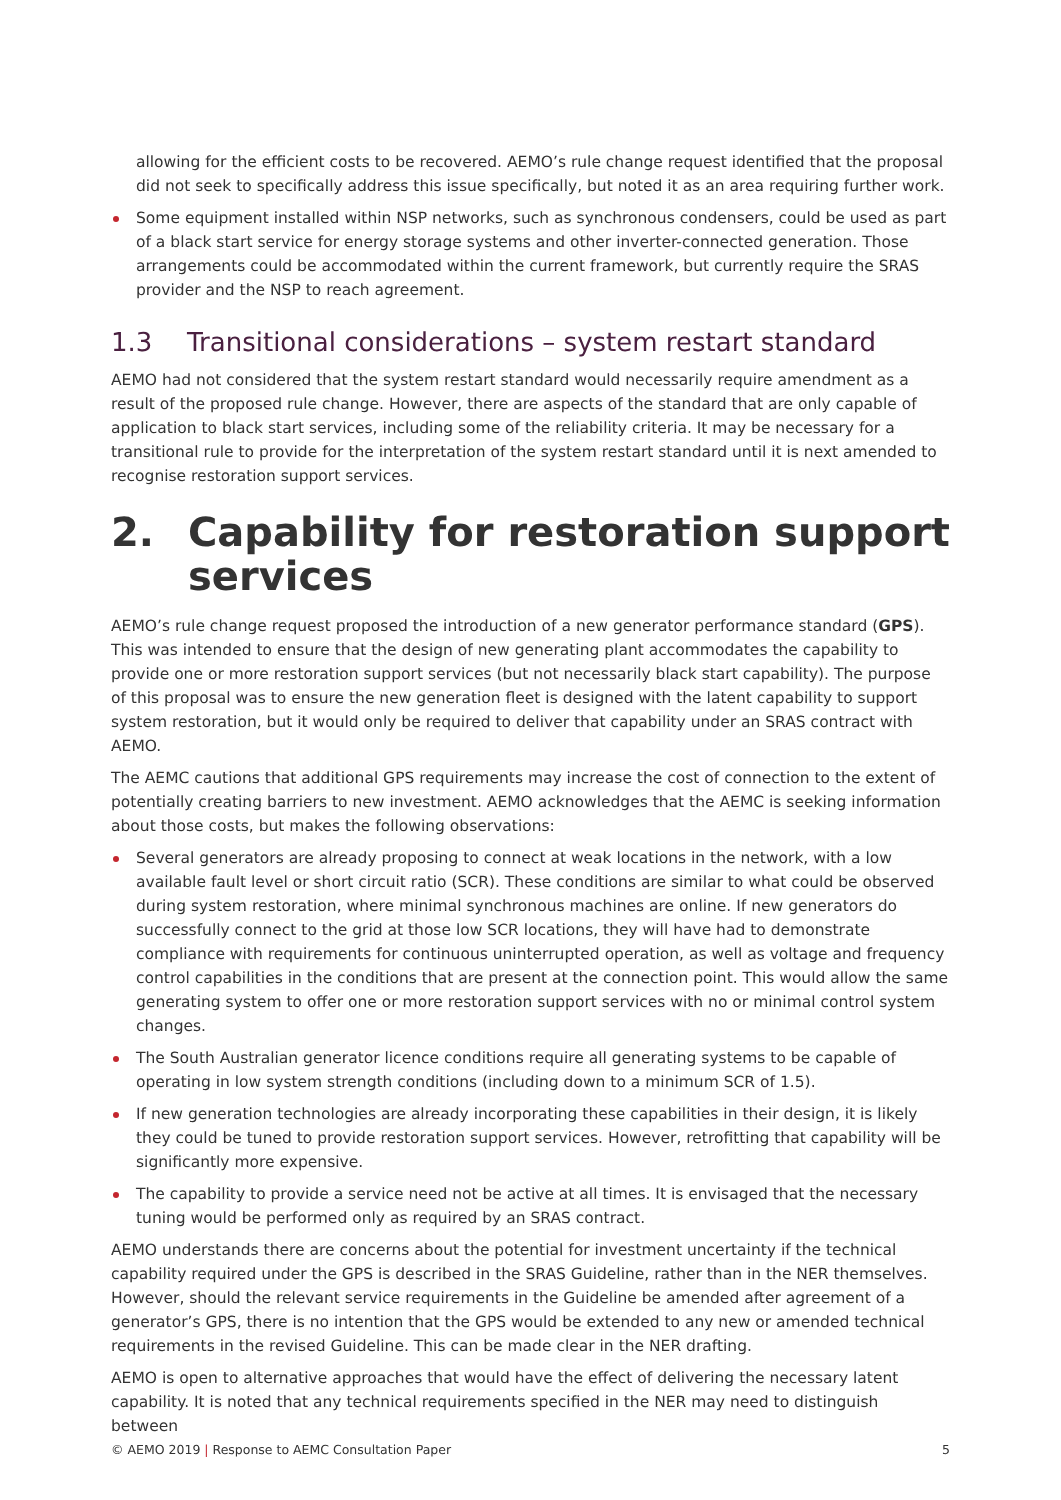allowing for the efficient costs to be recovered. AEMO’s rule change request identified that the proposal did not seek to specifically address this issue specifically, but noted it as an area requiring further work.
Some equipment installed within NSP networks, such as synchronous condensers, could be used as part of a black start service for energy storage systems and other inverter-connected generation. Those arrangements could be accommodated within the current framework, but currently require the SRAS provider and the NSP to reach agreement.
1.3 Transitional considerations – system restart standard
AEMO had not considered that the system restart standard would necessarily require amendment as a result of the proposed rule change. However, there are aspects of the standard that are only capable of application to black start services, including some of the reliability criteria. It may be necessary for a transitional rule to provide for the interpretation of the system restart standard until it is next amended to recognise restoration support services.
2. Capability for restoration support services
AEMO’s rule change request proposed the introduction of a new generator performance standard (GPS). This was intended to ensure that the design of new generating plant accommodates the capability to provide one or more restoration support services (but not necessarily black start capability). The purpose of this proposal was to ensure the new generation fleet is designed with the latent capability to support system restoration, but it would only be required to deliver that capability under an SRAS contract with AEMO.
The AEMC cautions that additional GPS requirements may increase the cost of connection to the extent of potentially creating barriers to new investment. AEMO acknowledges that the AEMC is seeking information about those costs, but makes the following observations:
Several generators are already proposing to connect at weak locations in the network, with a low available fault level or short circuit ratio (SCR). These conditions are similar to what could be observed during system restoration, where minimal synchronous machines are online. If new generators do successfully connect to the grid at those low SCR locations, they will have had to demonstrate compliance with requirements for continuous uninterrupted operation, as well as voltage and frequency control capabilities in the conditions that are present at the connection point. This would allow the same generating system to offer one or more restoration support services with no or minimal control system changes.
The South Australian generator licence conditions require all generating systems to be capable of operating in low system strength conditions (including down to a minimum SCR of 1.5).
If new generation technologies are already incorporating these capabilities in their design, it is likely they could be tuned to provide restoration support services. However, retrofitting that capability will be significantly more expensive.
The capability to provide a service need not be active at all times. It is envisaged that the necessary tuning would be performed only as required by an SRAS contract.
AEMO understands there are concerns about the potential for investment uncertainty if the technical capability required under the GPS is described in the SRAS Guideline, rather than in the NER themselves. However, should the relevant service requirements in the Guideline be amended after agreement of a generator’s GPS, there is no intention that the GPS would be extended to any new or amended technical requirements in the revised Guideline. This can be made clear in the NER drafting.
AEMO is open to alternative approaches that would have the effect of delivering the necessary latent capability. It is noted that any technical requirements specified in the NER may need to distinguish between
© AEMO 2019 | Response to AEMC Consultation Paper 5